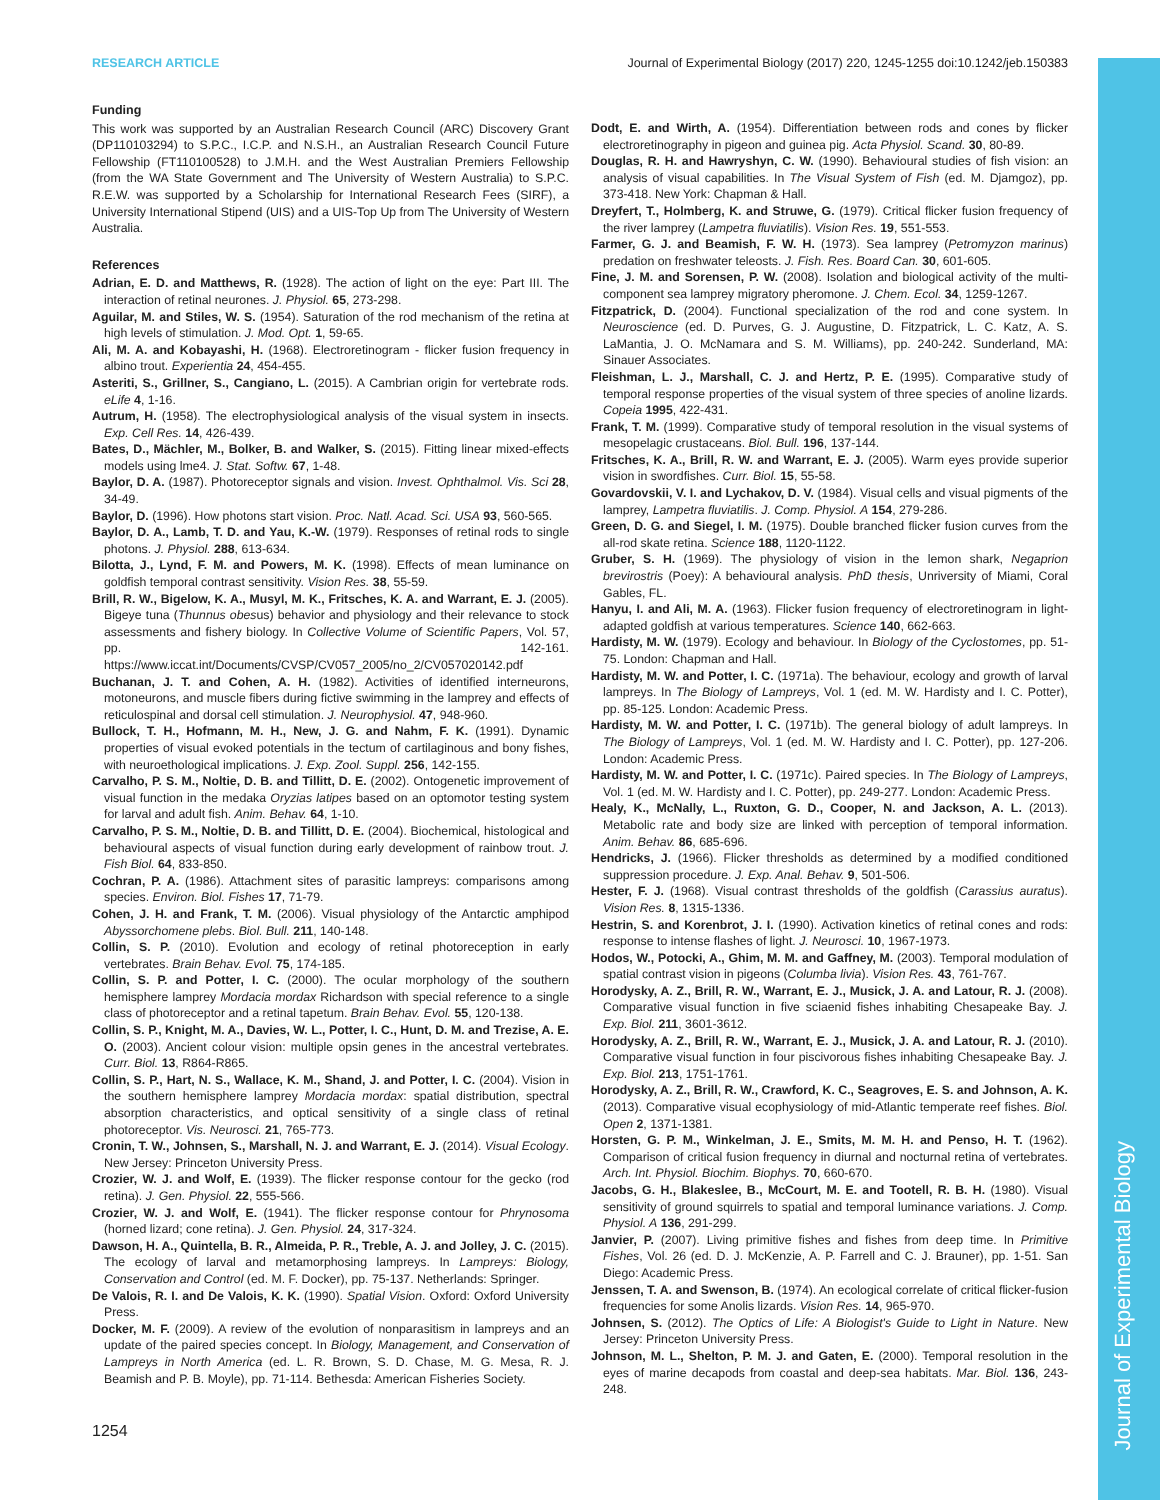Journal of Experimental Biology
RESEARCH ARTICLE Journal of Experimental Biology (2017) 220, 1245-1255 doi:10.1242/jeb.150383
Funding
This work was supported by an Australian Research Council (ARC) Discovery Grant (DP110103294) to S.P.C., I.C.P. and N.S.H., an Australian Research Council Future Fellowship (FT110100528) to J.M.H. and the West Australian Premiers Fellowship (from the WA State Government and The University of Western Australia) to S.P.C. R.E.W. was supported by a Scholarship for International Research Fees (SIRF), a University International Stipend (UIS) and a UIS-Top Up from The University of Western Australia.
References
Adrian, E. D. and Matthews, R. (1928). The action of light on the eye: Part III. The interaction of retinal neurones. J. Physiol. 65, 273-298.
Aguilar, M. and Stiles, W. S. (1954). Saturation of the rod mechanism of the retina at high levels of stimulation. J. Mod. Opt. 1, 59-65.
Ali, M. A. and Kobayashi, H. (1968). Electroretinogram - flicker fusion frequency in albino trout. Experientia 24, 454-455.
Asteriti, S., Grillner, S., Cangiano, L. (2015). A Cambrian origin for vertebrate rods. eLife 4, 1-16.
Autrum, H. (1958). The electrophysiological analysis of the visual system in insects. Exp. Cell Res. 14, 426-439.
Bates, D., Mächler, M., Bolker, B. and Walker, S. (2015). Fitting linear mixed-effects models using lme4. J. Stat. Softw. 67, 1-48.
Baylor, D. A. (1987). Photoreceptor signals and vision. Invest. Ophthalmol. Vis. Sci 28, 34-49.
Baylor, D. (1996). How photons start vision. Proc. Natl. Acad. Sci. USA 93, 560-565.
Baylor, D. A., Lamb, T. D. and Yau, K.-W. (1979). Responses of retinal rods to single photons. J. Physiol. 288, 613-634.
Bilotta, J., Lynd, F. M. and Powers, M. K. (1998). Effects of mean luminance on goldfish temporal contrast sensitivity. Vision Res. 38, 55-59.
Brill, R. W., Bigelow, K. A., Musyl, M. K., Fritsches, K. A. and Warrant, E. J. (2005). Bigeye tuna (Thunnus obesus) behavior and physiology and their relevance to stock assessments and fishery biology. In Collective Volume of Scientific Papers, Vol. 57, pp. 142-161. https://www.iccat.int/Documents/CVSP/CV057_2005/no_2/CV057020142.pdf
Buchanan, J. T. and Cohen, A. H. (1982). Activities of identified interneurons, motoneurons, and muscle fibers during fictive swimming in the lamprey and effects of reticulospinal and dorsal cell stimulation. J. Neurophysiol. 47, 948-960.
Bullock, T. H., Hofmann, M. H., New, J. G. and Nahm, F. K. (1991). Dynamic properties of visual evoked potentials in the tectum of cartilaginous and bony fishes, with neuroethological implications. J. Exp. Zool. Suppl. 256, 142-155.
Carvalho, P. S. M., Noltie, D. B. and Tillitt, D. E. (2002). Ontogenetic improvement of visual function in the medaka Oryzias latipes based on an optomotor testing system for larval and adult fish. Anim. Behav. 64, 1-10.
Carvalho, P. S. M., Noltie, D. B. and Tillitt, D. E. (2004). Biochemical, histological and behavioural aspects of visual function during early development of rainbow trout. J. Fish Biol. 64, 833-850.
Cochran, P. A. (1986). Attachment sites of parasitic lampreys: comparisons among species. Environ. Biol. Fishes 17, 71-79.
Cohen, J. H. and Frank, T. M. (2006). Visual physiology of the Antarctic amphipod Abyssorchomene plebs. Biol. Bull. 211, 140-148.
Collin, S. P. (2010). Evolution and ecology of retinal photoreception in early vertebrates. Brain Behav. Evol. 75, 174-185.
Collin, S. P. and Potter, I. C. (2000). The ocular morphology of the southern hemisphere lamprey Mordacia mordax Richardson with special reference to a single class of photoreceptor and a retinal tapetum. Brain Behav. Evol. 55, 120-138.
Collin, S. P., Knight, M. A., Davies, W. L., Potter, I. C., Hunt, D. M. and Trezise, A. E. O. (2003). Ancient colour vision: multiple opsin genes in the ancestral vertebrates. Curr. Biol. 13, R864-R865.
Collin, S. P., Hart, N. S., Wallace, K. M., Shand, J. and Potter, I. C. (2004). Vision in the southern hemisphere lamprey Mordacia mordax: spatial distribution, spectral absorption characteristics, and optical sensitivity of a single class of retinal photoreceptor. Vis. Neurosci. 21, 765-773.
Cronin, T. W., Johnsen, S., Marshall, N. J. and Warrant, E. J. (2014). Visual Ecology. New Jersey: Princeton University Press.
Crozier, W. J. and Wolf, E. (1939). The flicker response contour for the gecko (rod retina). J. Gen. Physiol. 22, 555-566.
Crozier, W. J. and Wolf, E. (1941). The flicker response contour for Phrynosoma (horned lizard; cone retina). J. Gen. Physiol. 24, 317-324.
Dawson, H. A., Quintella, B. R., Almeida, P. R., Treble, A. J. and Jolley, J. C. (2015). The ecology of larval and metamorphosing lampreys. In Lampreys: Biology, Conservation and Control (ed. M. F. Docker), pp. 75-137. Netherlands: Springer.
De Valois, R. I. and De Valois, K. K. (1990). Spatial Vision. Oxford: Oxford University Press.
Docker, M. F. (2009). A review of the evolution of nonparasitism in lampreys and an update of the paired species concept. In Biology, Management, and Conservation of Lampreys in North America (ed. L. R. Brown, S. D. Chase, M. G. Mesa, R. J. Beamish and P. B. Moyle), pp. 71-114. Bethesda: American Fisheries Society.
Dodt, E. and Wirth, A. (1954). Differentiation between rods and cones by flicker electroretinography in pigeon and guinea pig. Acta Physiol. Scand. 30, 80-89.
Douglas, R. H. and Hawryshyn, C. W. (1990). Behavioural studies of fish vision: an analysis of visual capabilities. In The Visual System of Fish (ed. M. Djamgoz), pp. 373-418. New York: Chapman & Hall.
Dreyfert, T., Holmberg, K. and Struwe, G. (1979). Critical flicker fusion frequency of the river lamprey (Lampetra fluviatilis). Vision Res. 19, 551-553.
Farmer, G. J. and Beamish, F. W. H. (1973). Sea lamprey (Petromyzon marinus) predation on freshwater teleosts. J. Fish. Res. Board Can. 30, 601-605.
Fine, J. M. and Sorensen, P. W. (2008). Isolation and biological activity of the multi-component sea lamprey migratory pheromone. J. Chem. Ecol. 34, 1259-1267.
Fitzpatrick, D. (2004). Functional specialization of the rod and cone system. In Neuroscience (ed. D. Purves, G. J. Augustine, D. Fitzpatrick, L. C. Katz, A. S. LaMantia, J. O. McNamara and S. M. Williams), pp. 240-242. Sunderland, MA: Sinauer Associates.
Fleishman, L. J., Marshall, C. J. and Hertz, P. E. (1995). Comparative study of temporal response properties of the visual system of three species of anoline lizards. Copeia 1995, 422-431.
Frank, T. M. (1999). Comparative study of temporal resolution in the visual systems of mesopelagic crustaceans. Biol. Bull. 196, 137-144.
Fritsches, K. A., Brill, R. W. and Warrant, E. J. (2005). Warm eyes provide superior vision in swordfishes. Curr. Biol. 15, 55-58.
Govardovskii, V. I. and Lychakov, D. V. (1984). Visual cells and visual pigments of the lamprey, Lampetra fluviatilis. J. Comp. Physiol. A 154, 279-286.
Green, D. G. and Siegel, I. M. (1975). Double branched flicker fusion curves from the all-rod skate retina. Science 188, 1120-1122.
Gruber, S. H. (1969). The physiology of vision in the lemon shark, Negaprion brevirostris (Poey): A behavioural analysis. PhD thesis, Unriversity of Miami, Coral Gables, FL.
Hanyu, I. and Ali, M. A. (1963). Flicker fusion frequency of electroretinogram in light-adapted goldfish at various temperatures. Science 140, 662-663.
Hardisty, M. W. (1979). Ecology and behaviour. In Biology of the Cyclostomes, pp. 51-75. London: Chapman and Hall.
Hardisty, M. W. and Potter, I. C. (1971a). The behaviour, ecology and growth of larval lampreys. In The Biology of Lampreys, Vol. 1 (ed. M. W. Hardisty and I. C. Potter), pp. 85-125. London: Academic Press.
Hardisty, M. W. and Potter, I. C. (1971b). The general biology of adult lampreys. In The Biology of Lampreys, Vol. 1 (ed. M. W. Hardisty and I. C. Potter), pp. 127-206. London: Academic Press.
Hardisty, M. W. and Potter, I. C. (1971c). Paired species. In The Biology of Lampreys, Vol. 1 (ed. M. W. Hardisty and I. C. Potter), pp. 249-277. London: Academic Press.
Healy, K., McNally, L., Ruxton, G. D., Cooper, N. and Jackson, A. L. (2013). Metabolic rate and body size are linked with perception of temporal information. Anim. Behav. 86, 685-696.
Hendricks, J. (1966). Flicker thresholds as determined by a modified conditioned suppression procedure. J. Exp. Anal. Behav. 9, 501-506.
Hester, F. J. (1968). Visual contrast thresholds of the goldfish (Carassius auratus). Vision Res. 8, 1315-1336.
Hestrin, S. and Korenbrot, J. I. (1990). Activation kinetics of retinal cones and rods: response to intense flashes of light. J. Neurosci. 10, 1967-1973.
Hodos, W., Potocki, A., Ghim, M. M. and Gaffney, M. (2003). Temporal modulation of spatial contrast vision in pigeons (Columba livia). Vision Res. 43, 761-767.
Horodysky, A. Z., Brill, R. W., Warrant, E. J., Musick, J. A. and Latour, R. J. (2008). Comparative visual function in five sciaenid fishes inhabiting Chesapeake Bay. J. Exp. Biol. 211, 3601-3612.
Horodysky, A. Z., Brill, R. W., Warrant, E. J., Musick, J. A. and Latour, R. J. (2010). Comparative visual function in four piscivorous fishes inhabiting Chesapeake Bay. J. Exp. Biol. 213, 1751-1761.
Horodysky, A. Z., Brill, R. W., Crawford, K. C., Seagroves, E. S. and Johnson, A. K. (2013). Comparative visual ecophysiology of mid-Atlantic temperate reef fishes. Biol. Open 2, 1371-1381.
Horsten, G. P. M., Winkelman, J. E., Smits, M. M. H. and Penso, H. T. (1962). Comparison of critical fusion frequency in diurnal and nocturnal retina of vertebrates. Arch. Int. Physiol. Biochim. Biophys. 70, 660-670.
Jacobs, G. H., Blakeslee, B., McCourt, M. E. and Tootell, R. B. H. (1980). Visual sensitivity of ground squirrels to spatial and temporal luminance variations. J. Comp. Physiol. A 136, 291-299.
Janvier, P. (2007). Living primitive fishes and fishes from deep time. In Primitive Fishes, Vol. 26 (ed. D. J. McKenzie, A. P. Farrell and C. J. Brauner), pp. 1-51. San Diego: Academic Press.
Jenssen, T. A. and Swenson, B. (1974). An ecological correlate of critical flicker-fusion frequencies for some Anolis lizards. Vision Res. 14, 965-970.
Johnsen, S. (2012). The Optics of Life: A Biologist's Guide to Light in Nature. New Jersey: Princeton University Press.
Johnson, M. L., Shelton, P. M. J. and Gaten, E. (2000). Temporal resolution in the eyes of marine decapods from coastal and deep-sea habitats. Mar. Biol. 136, 243-248.
1254